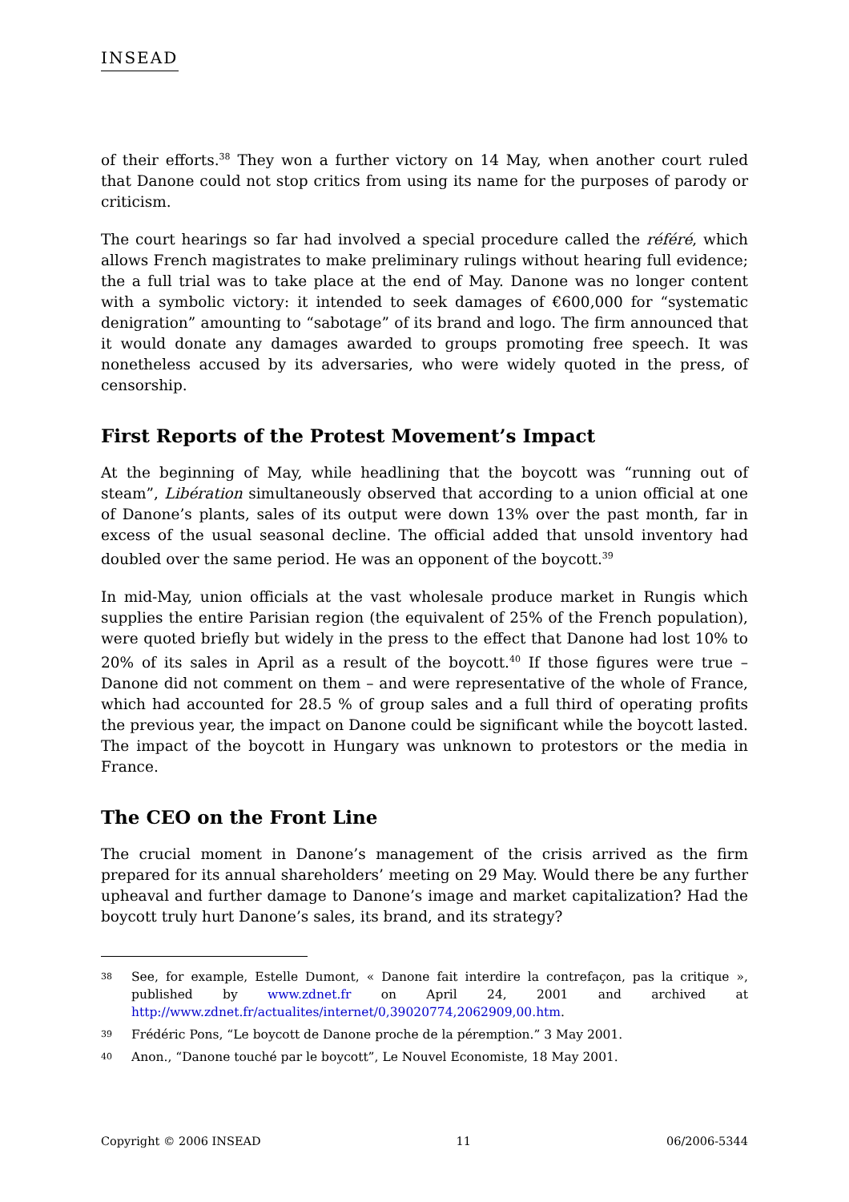INSEAD
of their efforts.<sup>38</sup> They won a further victory on 14 May, when another court ruled that Danone could not stop critics from using its name for the purposes of parody or criticism.
The court hearings so far had involved a special procedure called the référé, which allows French magistrates to make preliminary rulings without hearing full evidence; the a full trial was to take place at the end of May. Danone was no longer content with a symbolic victory: it intended to seek damages of €600,000 for “systematic denigration” amounting to “sabotage” of its brand and logo. The firm announced that it would donate any damages awarded to groups promoting free speech. It was nonetheless accused by its adversaries, who were widely quoted in the press, of censorship.
First Reports of the Protest Movement’s Impact
At the beginning of May, while headlining that the boycott was “running out of steam”, Libération simultaneously observed that according to a union official at one of Danone’s plants, sales of its output were down 13% over the past month, far in excess of the usual seasonal decline. The official added that unsold inventory had doubled over the same period. He was an opponent of the boycott.<sup>39</sup>
In mid-May, union officials at the vast wholesale produce market in Rungis which supplies the entire Parisian region (the equivalent of 25% of the French population), were quoted briefly but widely in the press to the effect that Danone had lost 10% to 20% of its sales in April as a result of the boycott.<sup>40</sup> If those figures were true – Danone did not comment on them – and were representative of the whole of France, which had accounted for 28.5 % of group sales and a full third of operating profits the previous year, the impact on Danone could be significant while the boycott lasted. The impact of the boycott in Hungary was unknown to protestors or the media in France.
The CEO on the Front Line
The crucial moment in Danone’s management of the crisis arrived as the firm prepared for its annual shareholders’ meeting on 29 May. Would there be any further upheaval and further damage to Danone’s image and market capitalization? Had the boycott truly hurt Danone’s sales, its brand, and its strategy?
38
See, for example, Estelle Dumont, « Danone fait interdire la contrefaçon, pas la critique », published by www.zdnet.fr on April 24, 2001 and archived at http://www.zdnet.fr/actualites/internet/0,39020774,2062909,00.htm.
39
Frédéric Pons, “Le boycott de Danone proche de la péremption.” 3 May 2001.
40
Anon., “Danone touché par le boycott”, Le Nouvel Economiste, 18 May 2001.
Copyright © 2006 INSEAD 11 06/2006-5344